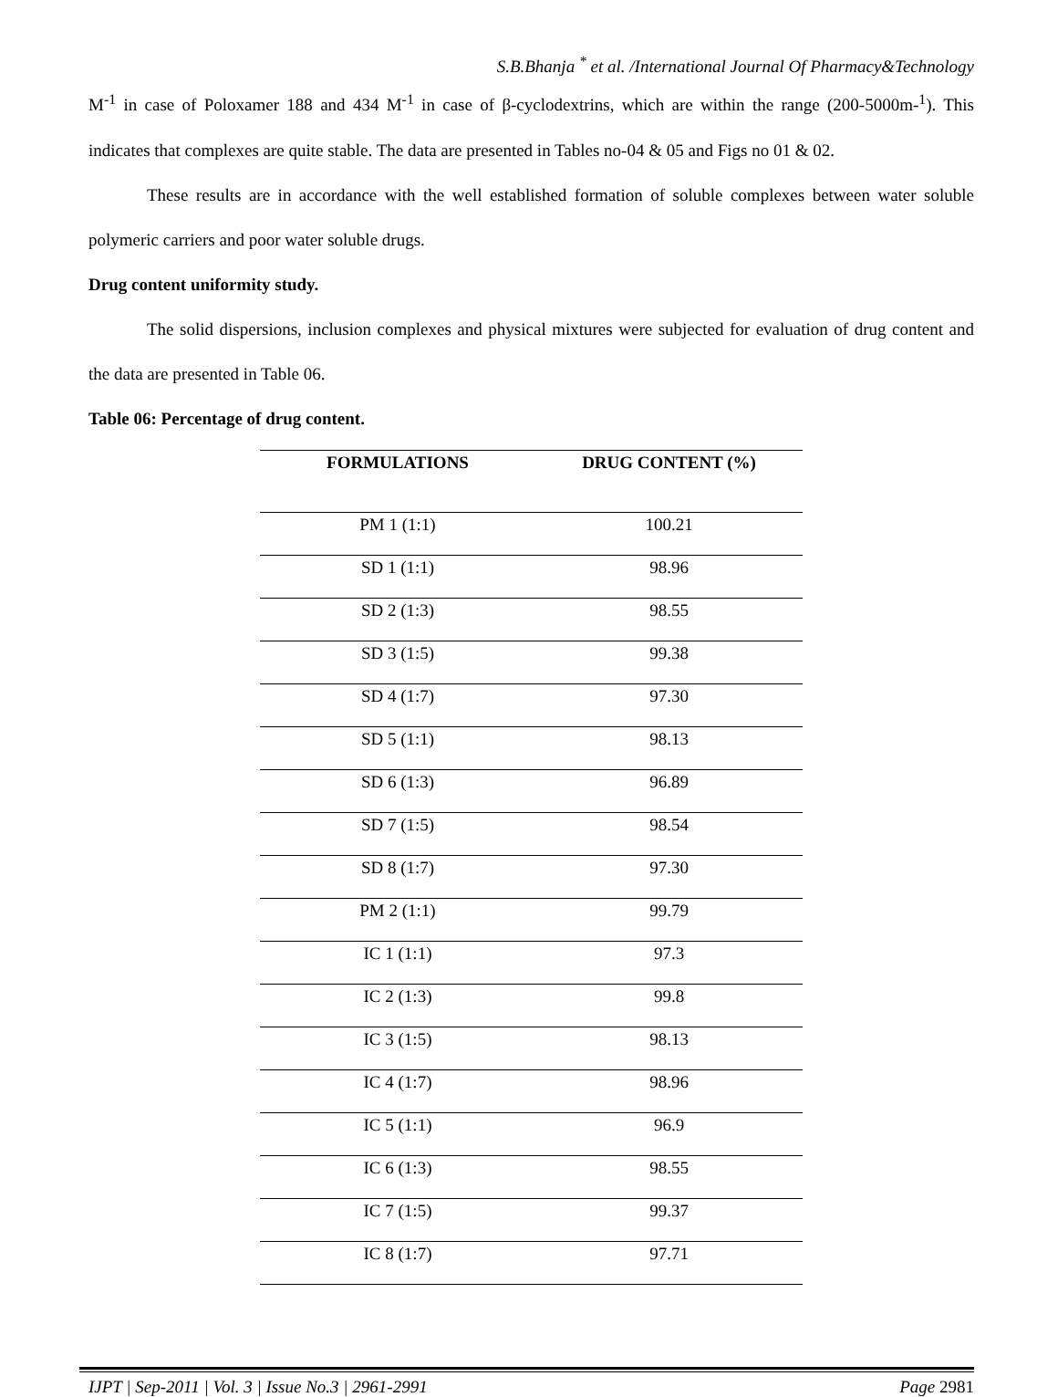S.B.Bhanja <sup>*</sup> et al. /International Journal Of Pharmacy&Technology
M<sup>-1</sup> in case of Poloxamer 188 and 434 M<sup>-1</sup> in case of β-cyclodextrins, which are within the range (200-5000m-<sup>1</sup>). This indicates that complexes are quite stable. The data are presented in Tables no-04 & 05 and Figs no 01 & 02.
These results are in accordance with the well established formation of soluble complexes between water soluble polymeric carriers and poor water soluble drugs.
Drug content uniformity study.
The solid dispersions, inclusion complexes and physical mixtures were subjected for evaluation of drug content and the data are presented in Table 06.
Table 06: Percentage of drug content.
| FORMULATIONS | DRUG CONTENT (%) |
| --- | --- |
| PM 1 (1:1) | 100.21 |
| SD 1 (1:1) | 98.96 |
| SD 2 (1:3) | 98.55 |
| SD 3 (1:5) | 99.38 |
| SD 4 (1:7) | 97.30 |
| SD 5 (1:1) | 98.13 |
| SD 6 (1:3) | 96.89 |
| SD 7 (1:5) | 98.54 |
| SD 8 (1:7) | 97.30 |
| PM 2 (1:1) | 99.79 |
| IC 1 (1:1) | 97.3 |
| IC 2 (1:3) | 99.8 |
| IC 3 (1:5) | 98.13 |
| IC 4 (1:7) | 98.96 |
| IC 5 (1:1) | 96.9 |
| IC 6 (1:3) | 98.55 |
| IC 7 (1:5) | 99.37 |
| IC 8 (1:7) | 97.71 |
IJPT | Sep-2011 | Vol. 3 | Issue No.3 | 2961-2991 Page 2981